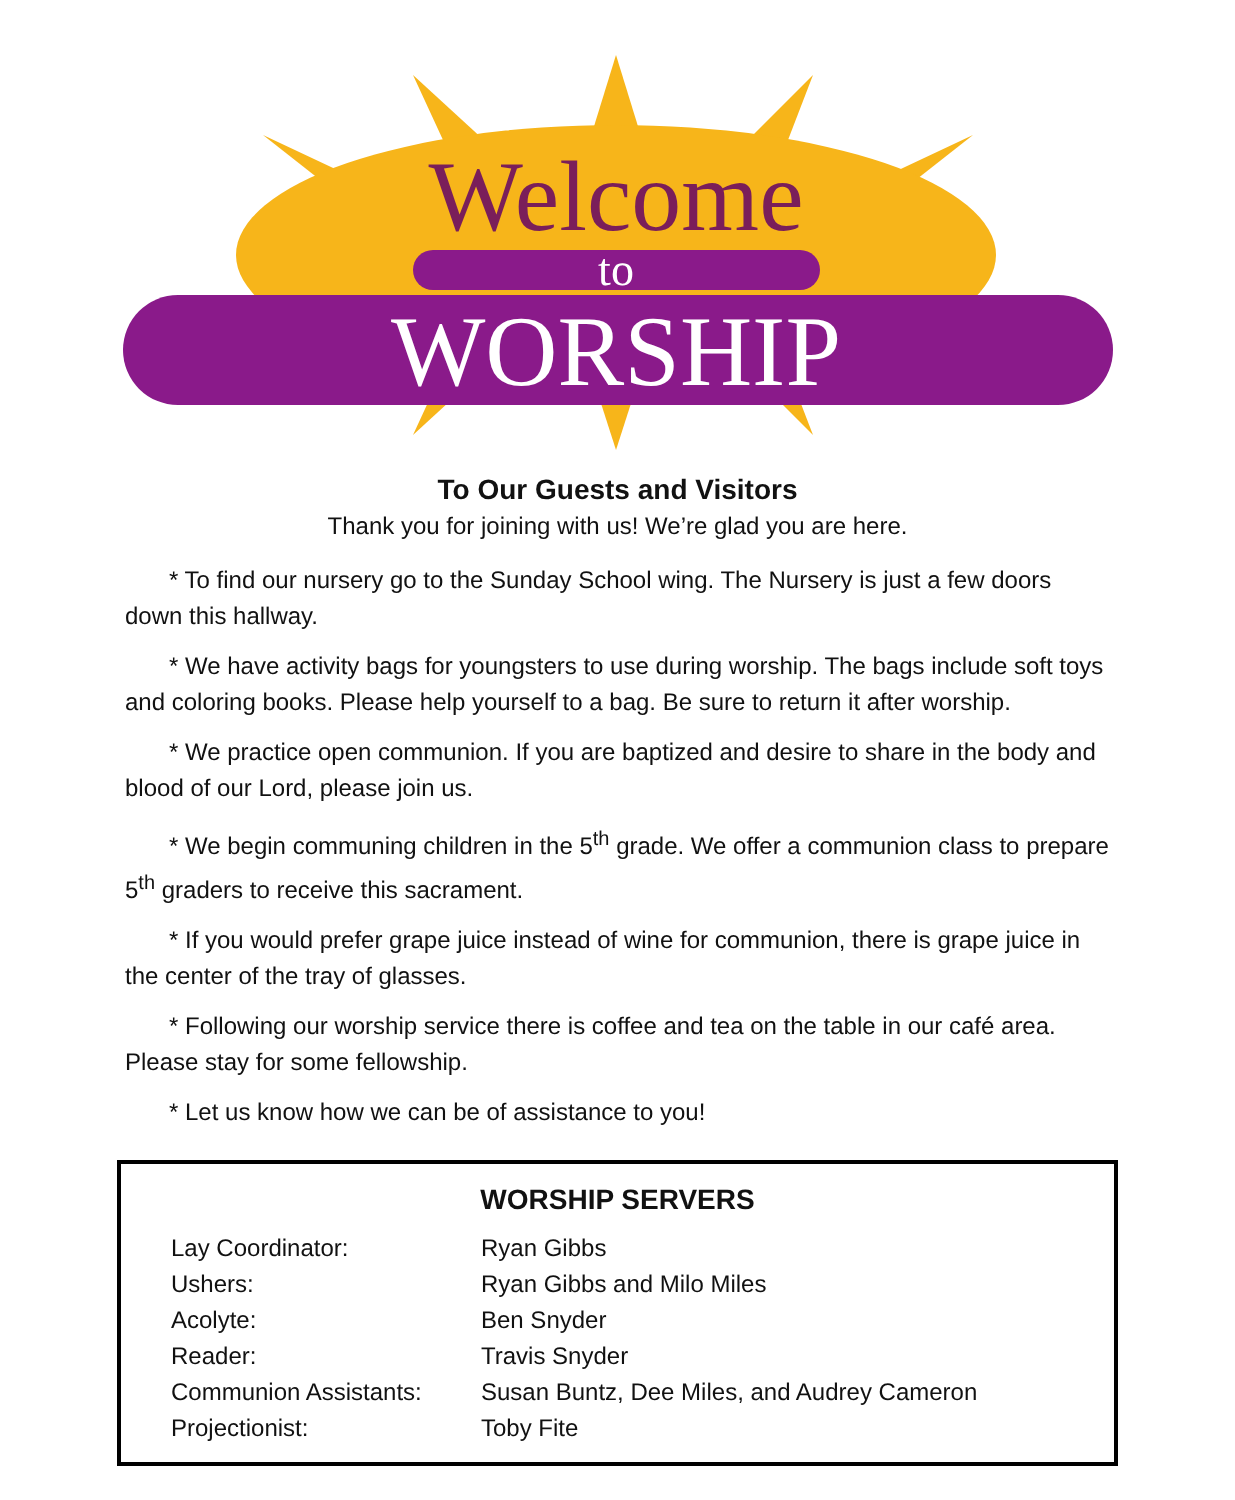Welcome
to
WORSHIP
To Our Guests and Visitors
Thank you for joining with us! We’re glad you are here.
* To find our nursery go to the Sunday School wing. The Nursery is just a few doors down this hallway.
* We have activity bags for youngsters to use during worship. The bags include soft toys and coloring books. Please help yourself to a bag. Be sure to return it after worship.
* We practice open communion. If you are baptized and desire to share in the body and blood of our Lord, please join us.
* We begin communing children in the 5<sup>th</sup> grade. We offer a communion class to prepare 5<sup>th</sup> graders to receive this sacrament.
* If you would prefer grape juice instead of wine for communion, there is grape juice in the center of the tray of glasses.
* Following our worship service there is coffee and tea on the table in our café area. Please stay for some fellowship.
* Let us know how we can be of assistance to you!
WORSHIP SERVERS
| Lay Coordinator: | Ryan Gibbs |
| Ushers: | Ryan Gibbs and Milo Miles |
| Acolyte: | Ben Snyder |
| Reader: | Travis Snyder |
| Communion Assistants: | Susan Buntz, Dee Miles, and Audrey Cameron |
| Projectionist: | Toby Fite |